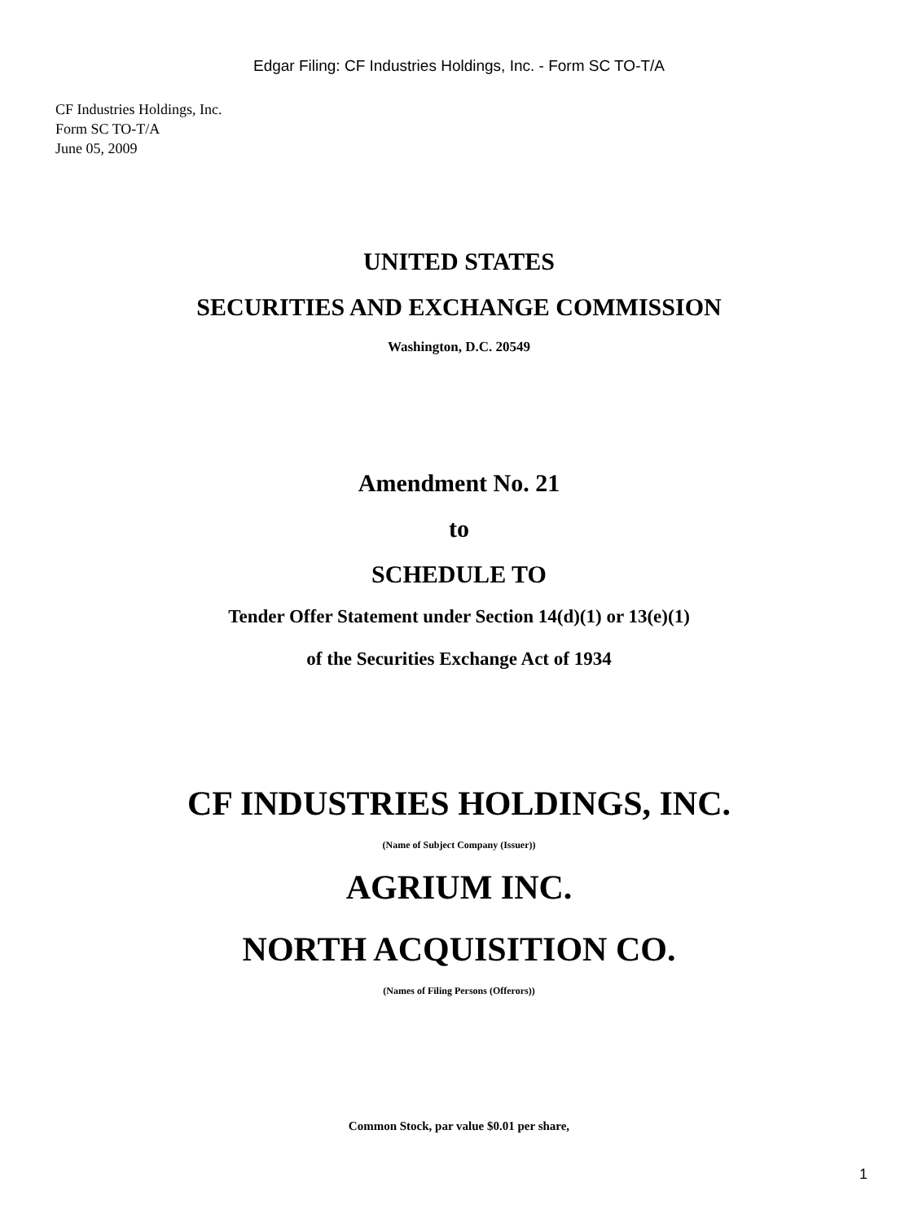Edgar Filing: CF Industries Holdings, Inc. - Form SC TO-T/A
CF Industries Holdings, Inc.
Form SC TO-T/A
June 05, 2009
UNITED STATES
SECURITIES AND EXCHANGE COMMISSION
Washington, D.C. 20549
Amendment No. 21
to
SCHEDULE TO
Tender Offer Statement under Section 14(d)(1) or 13(e)(1)
of the Securities Exchange Act of 1934
CF INDUSTRIES HOLDINGS, INC.
(Name of Subject Company (Issuer))
AGRIUM INC.
NORTH ACQUISITION CO.
(Names of Filing Persons (Offerors))
Common Stock, par value $0.01 per share,
1